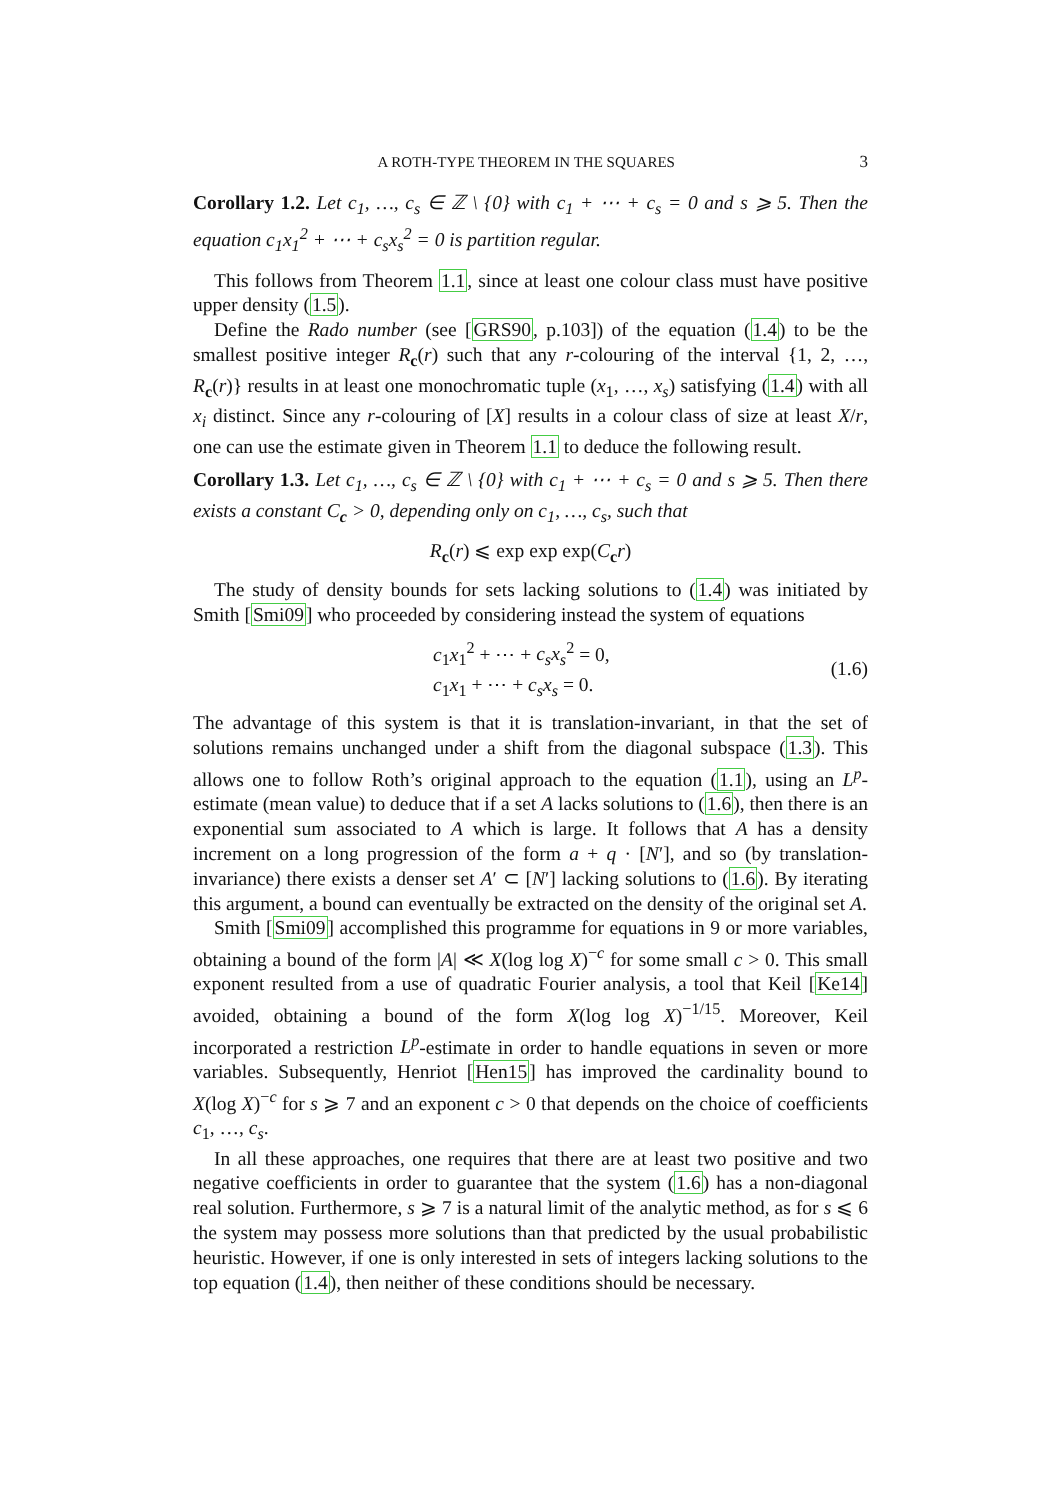A ROTH-TYPE THEOREM IN THE SQUARES 3
Corollary 1.2. Let c<sub>1</sub>, …, c<sub>s</sub> ∈ ℤ \ {0} with c<sub>1</sub> + ⋯ + c<sub>s</sub> = 0 and s ⩾ 5. Then the equation c<sub>1</sub>x<sub>1</sub><sup>2</sup> + ⋯ + c<sub>s</sub>x<sub>s</sub><sup>2</sup> = 0 is partition regular.
This follows from Theorem 1.1, since at least one colour class must have positive upper density (1.5).
Define the Rado number (see [GRS90, p.103]) of the equation (1.4) to be the smallest positive integer R<sub>c</sub>(r) such that any r-colouring of the interval {1, 2, …, R<sub>c</sub>(r)} results in at least one monochromatic tuple (x<sub>1</sub>, …, x<sub>s</sub>) satisfying (1.4) with all x<sub>i</sub> distinct. Since any r-colouring of [X] results in a colour class of size at least X/r, one can use the estimate given in Theorem 1.1 to deduce the following result.
Corollary 1.3. Let c<sub>1</sub>, …, c<sub>s</sub> ∈ ℤ \ {0} with c<sub>1</sub> + ⋯ + c<sub>s</sub> = 0 and s ⩾ 5. Then there exists a constant C<sub>c</sub> > 0, depending only on c<sub>1</sub>, …, c<sub>s</sub>, such that
R<sub>c</sub>(r) ⩽ exp exp exp(C<sub>c</sub>r)
The study of density bounds for sets lacking solutions to (1.4) was initiated by Smith [Smi09] who proceeded by considering instead the system of equations
c<sub>1</sub>x<sub>1</sub><sup>2</sup> + ⋯ + c<sub>s</sub>x<sub>s</sub><sup>2</sup> = 0,
c<sub>1</sub>x<sub>1</sub> + ⋯ + c<sub>s</sub>x<sub>s</sub> = 0.
(1.6)
The advantage of this system is that it is translation-invariant, in that the set of solutions remains unchanged under a shift from the diagonal subspace (1.3). This allows one to follow Roth’s original approach to the equation (1.1), using an L<sup>p</sup>-estimate (mean value) to deduce that if a set A lacks solutions to (1.6), then there is an exponential sum associated to A which is large. It follows that A has a density increment on a long progression of the form a + q · [N′], and so (by translation-invariance) there exists a denser set A′ ⊂ [N′] lacking solutions to (1.6). By iterating this argument, a bound can eventually be extracted on the density of the original set A.
Smith [Smi09] accomplished this programme for equations in 9 or more variables, obtaining a bound of the form |A| ≪ X(log log X)<sup>−c</sup> for some small c > 0. This small exponent resulted from a use of quadratic Fourier analysis, a tool that Keil [Ke14] avoided, obtaining a bound of the form X(log log X)<sup>−1/15</sup>. Moreover, Keil incorporated a restriction L<sup>p</sup>-estimate in order to handle equations in seven or more variables. Subsequently, Henriot [Hen15] has improved the cardinality bound to X(log X)<sup>−c</sup> for s ⩾ 7 and an exponent c > 0 that depends on the choice of coefficients c<sub>1</sub>, …, c<sub>s</sub>.
In all these approaches, one requires that there are at least two positive and two negative coefficients in order to guarantee that the system (1.6) has a non-diagonal real solution. Furthermore, s ⩾ 7 is a natural limit of the analytic method, as for s ⩽ 6 the system may possess more solutions than that predicted by the usual probabilistic heuristic. However, if one is only interested in sets of integers lacking solutions to the top equation (1.4), then neither of these conditions should be necessary.